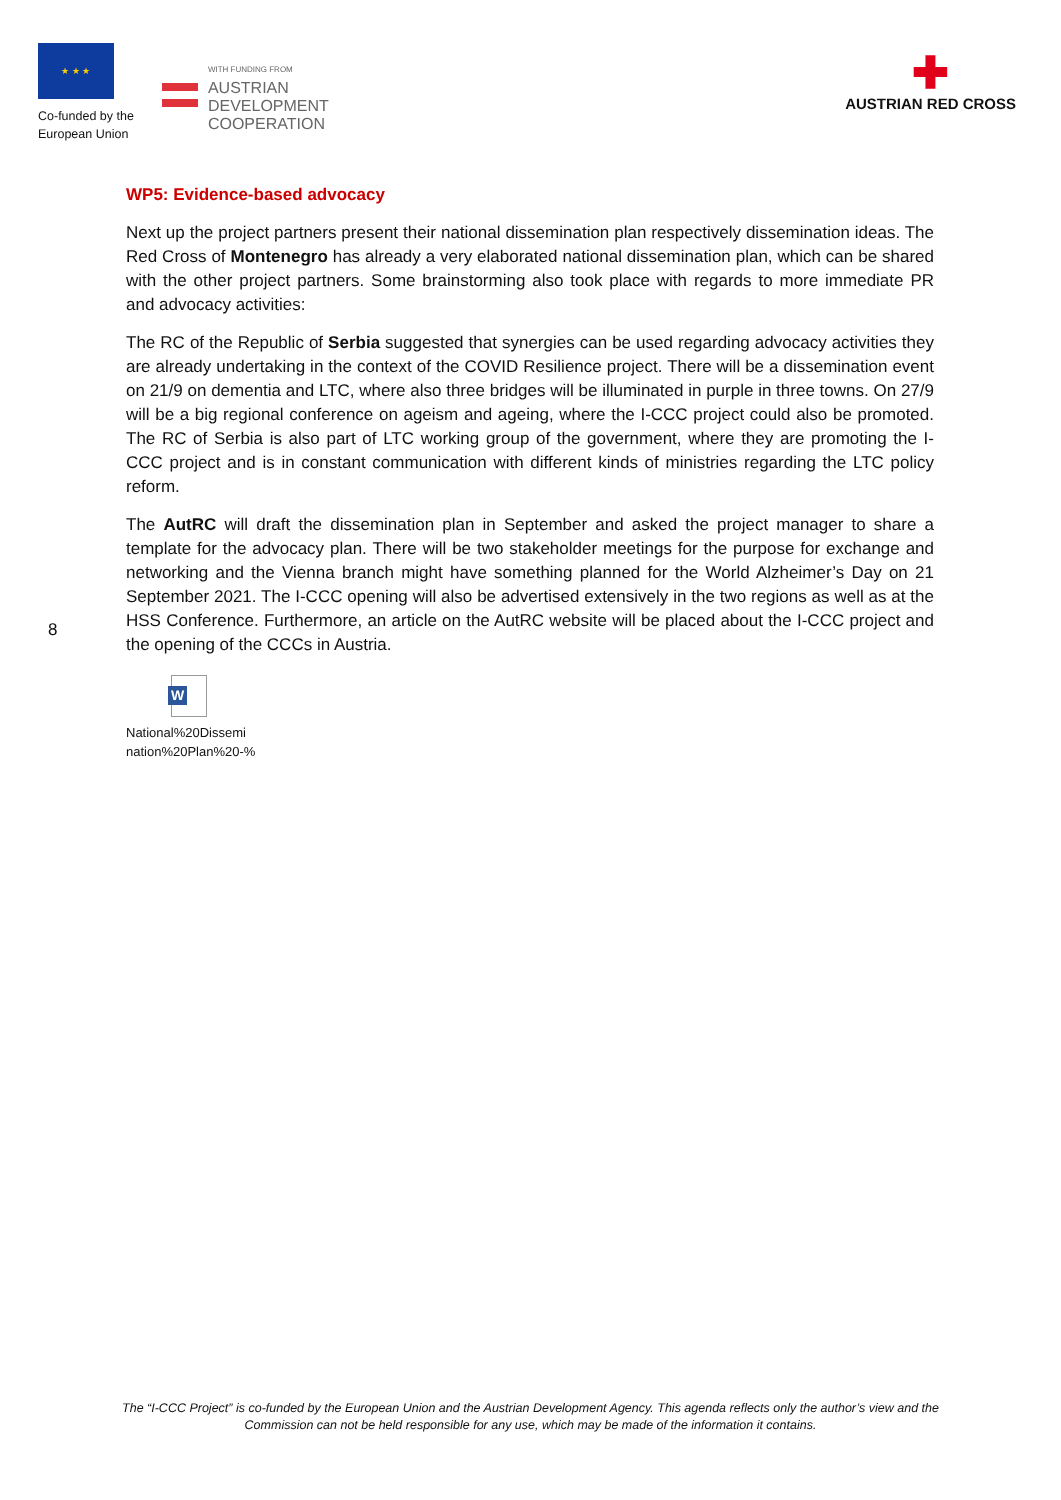★ ★ ★
Co-funded by the
European Union
WITH FUNDING FROM
AUSTRIAN
DEVELOPMENT
COOPERATION
✚
AUSTRIAN RED CROSS
8
WP5: Evidence-based advocacy
Next up the project partners present their national dissemination plan respectively dissemination ideas. The Red Cross of Montenegro has already a very elaborated national dissemination plan, which can be shared with the other project partners. Some brainstorming also took place with regards to more immediate PR and advocacy activities:
The RC of the Republic of Serbia suggested that synergies can be used regarding advocacy activities they are already undertaking in the context of the COVID Resilience project. There will be a dissemination event on 21/9 on dementia and LTC, where also three bridges will be illuminated in purple in three towns. On 27/9 will be a big regional conference on ageism and ageing, where the I-CCC project could also be promoted. The RC of Serbia is also part of LTC working group of the government, where they are promoting the I-CCC project and is in constant communication with different kinds of ministries regarding the LTC policy reform.
The AutRC will draft the dissemination plan in September and asked the project manager to share a template for the advocacy plan. There will be two stakeholder meetings for the purpose for exchange and networking and the Vienna branch might have something planned for the World Alzheimer’s Day on 21 September 2021. The I-CCC opening will also be advertised extensively in the two regions as well as at the HSS Conference. Furthermore, an article on the AutRC website will be placed about the I-CCC project and the opening of the CCCs in Austria.
W
National%20Dissemi
nation%20Plan%20-%
The “I-CCC Project” is co-funded by the European Union and the Austrian Development Agency. This agenda reflects only the author’s view and the Commission can not be held responsible for any use, which may be made of the information it contains.